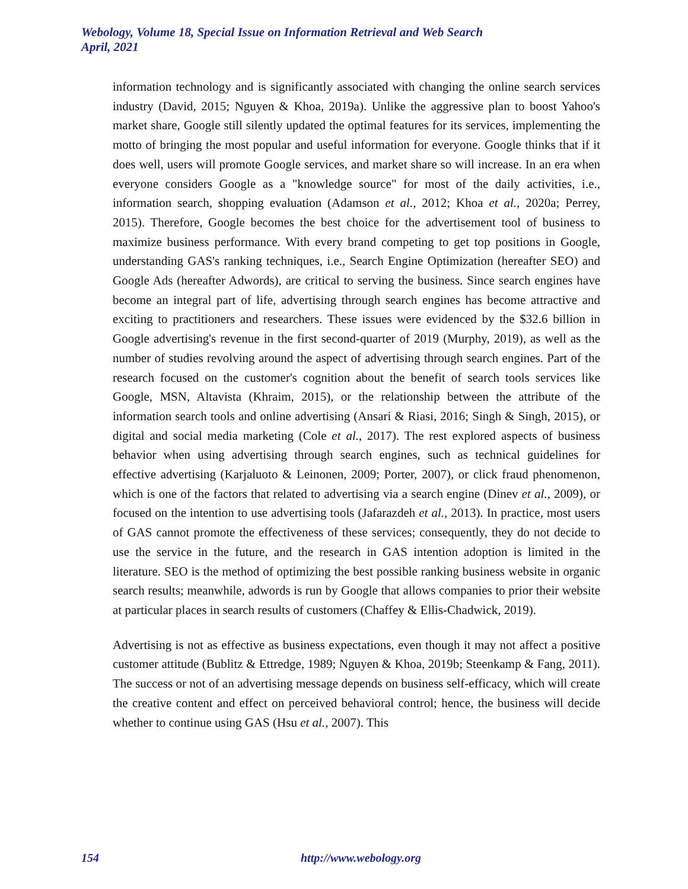Webology, Volume 18, Special Issue on Information Retrieval and Web Search
April, 2021
information technology and is significantly associated with changing the online search services industry (David, 2015; Nguyen & Khoa, 2019a). Unlike the aggressive plan to boost Yahoo's market share, Google still silently updated the optimal features for its services, implementing the motto of bringing the most popular and useful information for everyone. Google thinks that if it does well, users will promote Google services, and market share so will increase. In an era when everyone considers Google as a "knowledge source" for most of the daily activities, i.e., information search, shopping evaluation (Adamson et al., 2012; Khoa et al., 2020a; Perrey, 2015). Therefore, Google becomes the best choice for the advertisement tool of business to maximize business performance. With every brand competing to get top positions in Google, understanding GAS's ranking techniques, i.e., Search Engine Optimization (hereafter SEO) and Google Ads (hereafter Adwords), are critical to serving the business. Since search engines have become an integral part of life, advertising through search engines has become attractive and exciting to practitioners and researchers. These issues were evidenced by the $32.6 billion in Google advertising's revenue in the first second-quarter of 2019 (Murphy, 2019), as well as the number of studies revolving around the aspect of advertising through search engines. Part of the research focused on the customer's cognition about the benefit of search tools services like Google, MSN, Altavista (Khraim, 2015), or the relationship between the attribute of the information search tools and online advertising (Ansari & Riasi, 2016; Singh & Singh, 2015), or digital and social media marketing (Cole et al., 2017). The rest explored aspects of business behavior when using advertising through search engines, such as technical guidelines for effective advertising (Karjaluoto & Leinonen, 2009; Porter, 2007), or click fraud phenomenon, which is one of the factors that related to advertising via a search engine (Dinev et al., 2009), or focused on the intention to use advertising tools (Jafarazdeh et al., 2013). In practice, most users of GAS cannot promote the effectiveness of these services; consequently, they do not decide to use the service in the future, and the research in GAS intention adoption is limited in the literature. SEO is the method of optimizing the best possible ranking business website in organic search results; meanwhile, adwords is run by Google that allows companies to prior their website at particular places in search results of customers (Chaffey & Ellis-Chadwick, 2019).
Advertising is not as effective as business expectations, even though it may not affect a positive customer attitude (Bublitz & Ettredge, 1989; Nguyen & Khoa, 2019b; Steenkamp & Fang, 2011). The success or not of an advertising message depends on business self-efficacy, which will create the creative content and effect on perceived behavioral control; hence, the business will decide whether to continue using GAS (Hsu et al., 2007). This
154 http://www.webology.org